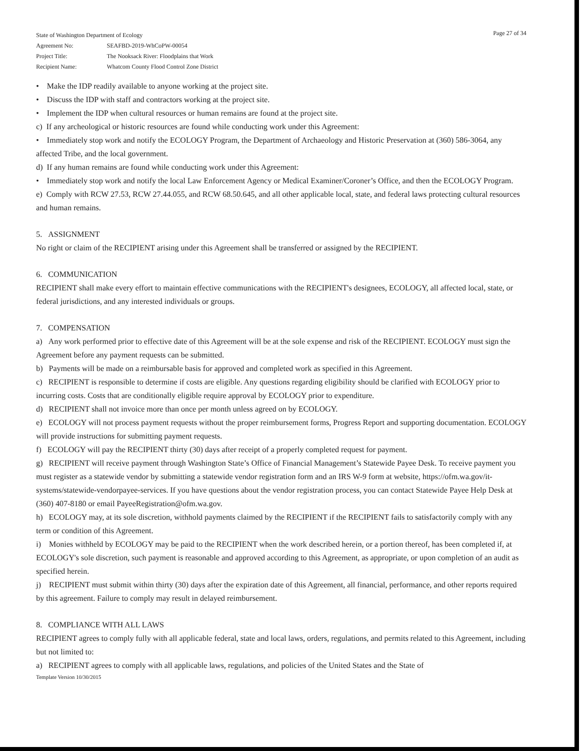State of Washington Department of Ecology
| Agreement No: | SEAFBD-2019-WhCoPW-00054 |
| Project Title: | The Nooksack River: Floodplains that Work |
| Recipient Name: | Whatcom County Flood Control Zone District |
Page 27 of 34
• Make the IDP readily available to anyone working at the project site.
• Discuss the IDP with staff and contractors working at the project site.
• Implement the IDP when cultural resources or human remains are found at the project site.
c) If any archeological or historic resources are found while conducting work under this Agreement:
• Immediately stop work and notify the ECOLOGY Program, the Department of Archaeology and Historic Preservation at (360) 586-3064, any affected Tribe, and the local government.
d) If any human remains are found while conducting work under this Agreement:
• Immediately stop work and notify the local Law Enforcement Agency or Medical Examiner/Coroner’s Office, and then the ECOLOGY Program.
e) Comply with RCW 27.53, RCW 27.44.055, and RCW 68.50.645, and all other applicable local, state, and federal laws protecting cultural resources and human remains.
5. ASSIGNMENT
No right or claim of the RECIPIENT arising under this Agreement shall be transferred or assigned by the RECIPIENT.
6. COMMUNICATION
RECIPIENT shall make every effort to maintain effective communications with the RECIPIENT's designees, ECOLOGY, all affected local, state, or federal jurisdictions, and any interested individuals or groups.
7. COMPENSATION
a) Any work performed prior to effective date of this Agreement will be at the sole expense and risk of the RECIPIENT. ECOLOGY must sign the Agreement before any payment requests can be submitted.
b) Payments will be made on a reimbursable basis for approved and completed work as specified in this Agreement.
c) RECIPIENT is responsible to determine if costs are eligible. Any questions regarding eligibility should be clarified with ECOLOGY prior to incurring costs. Costs that are conditionally eligible require approval by ECOLOGY prior to expenditure.
d) RECIPIENT shall not invoice more than once per month unless agreed on by ECOLOGY.
e) ECOLOGY will not process payment requests without the proper reimbursement forms, Progress Report and supporting documentation. ECOLOGY will provide instructions for submitting payment requests.
f) ECOLOGY will pay the RECIPIENT thirty (30) days after receipt of a properly completed request for payment.
g) RECIPIENT will receive payment through Washington State’s Office of Financial Management’s Statewide Payee Desk. To receive payment you must register as a statewide vendor by submitting a statewide vendor registration form and an IRS W-9 form at website, https://ofm.wa.gov/it-systems/statewide-vendorpayee-services. If you have questions about the vendor registration process, you can contact Statewide Payee Help Desk at (360) 407-8180 or email PayeeRegistration@ofm.wa.gov.
h) ECOLOGY may, at its sole discretion, withhold payments claimed by the RECIPIENT if the RECIPIENT fails to satisfactorily comply with any term or condition of this Agreement.
i) Monies withheld by ECOLOGY may be paid to the RECIPIENT when the work described herein, or a portion thereof, has been completed if, at ECOLOGY's sole discretion, such payment is reasonable and approved according to this Agreement, as appropriate, or upon completion of an audit as specified herein.
j) RECIPIENT must submit within thirty (30) days after the expiration date of this Agreement, all financial, performance, and other reports required by this agreement. Failure to comply may result in delayed reimbursement.
8. COMPLIANCE WITH ALL LAWS
RECIPIENT agrees to comply fully with all applicable federal, state and local laws, orders, regulations, and permits related to this Agreement, including but not limited to:
a) RECIPIENT agrees to comply with all applicable laws, regulations, and policies of the United States and the State of
Template Version 10/30/2015